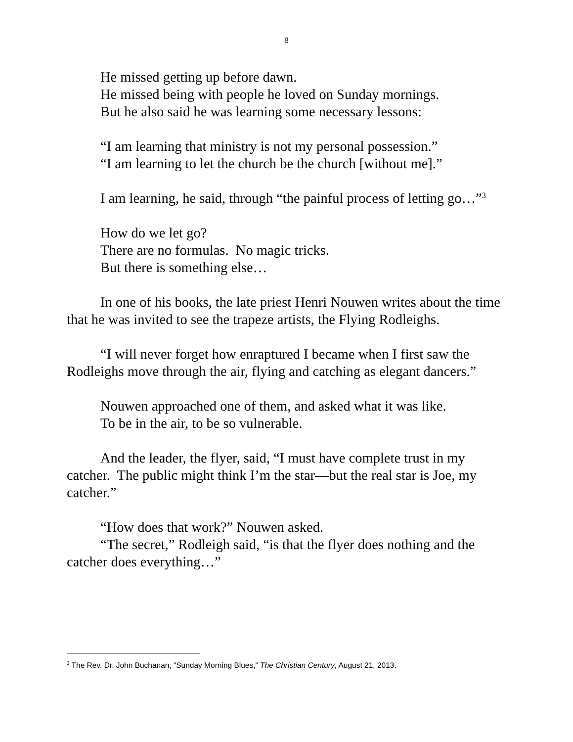8
He missed getting up before dawn.
He missed being with people he loved on Sunday mornings.
But he also said he was learning some necessary lessons:
“I am learning that ministry is not my personal possession.”
“I am learning to let the church be the church [without me].”
I am learning, he said, through “the painful process of letting go…”<sup>3</sup>
How do we let go?
There are no formulas. No magic tricks.
But there is something else…
In one of his books, the late priest Henri Nouwen writes about the time that he was invited to see the trapeze artists, the Flying Rodleighs.
“I will never forget how enraptured I became when I first saw the Rodleighs move through the air, flying and catching as elegant dancers.”
Nouwen approached one of them, and asked what it was like.
To be in the air, to be so vulnerable.
And the leader, the flyer, said, “I must have complete trust in my catcher. The public might think I’m the star—but the real star is Joe, my catcher.”
“How does that work?” Nouwen asked.
“The secret,” Rodleigh said, “is that the flyer does nothing and the catcher does everything…”
<sup>3</sup> The Rev. Dr. John Buchanan, “Sunday Morning Blues,” The Christian Century, August 21, 2013.